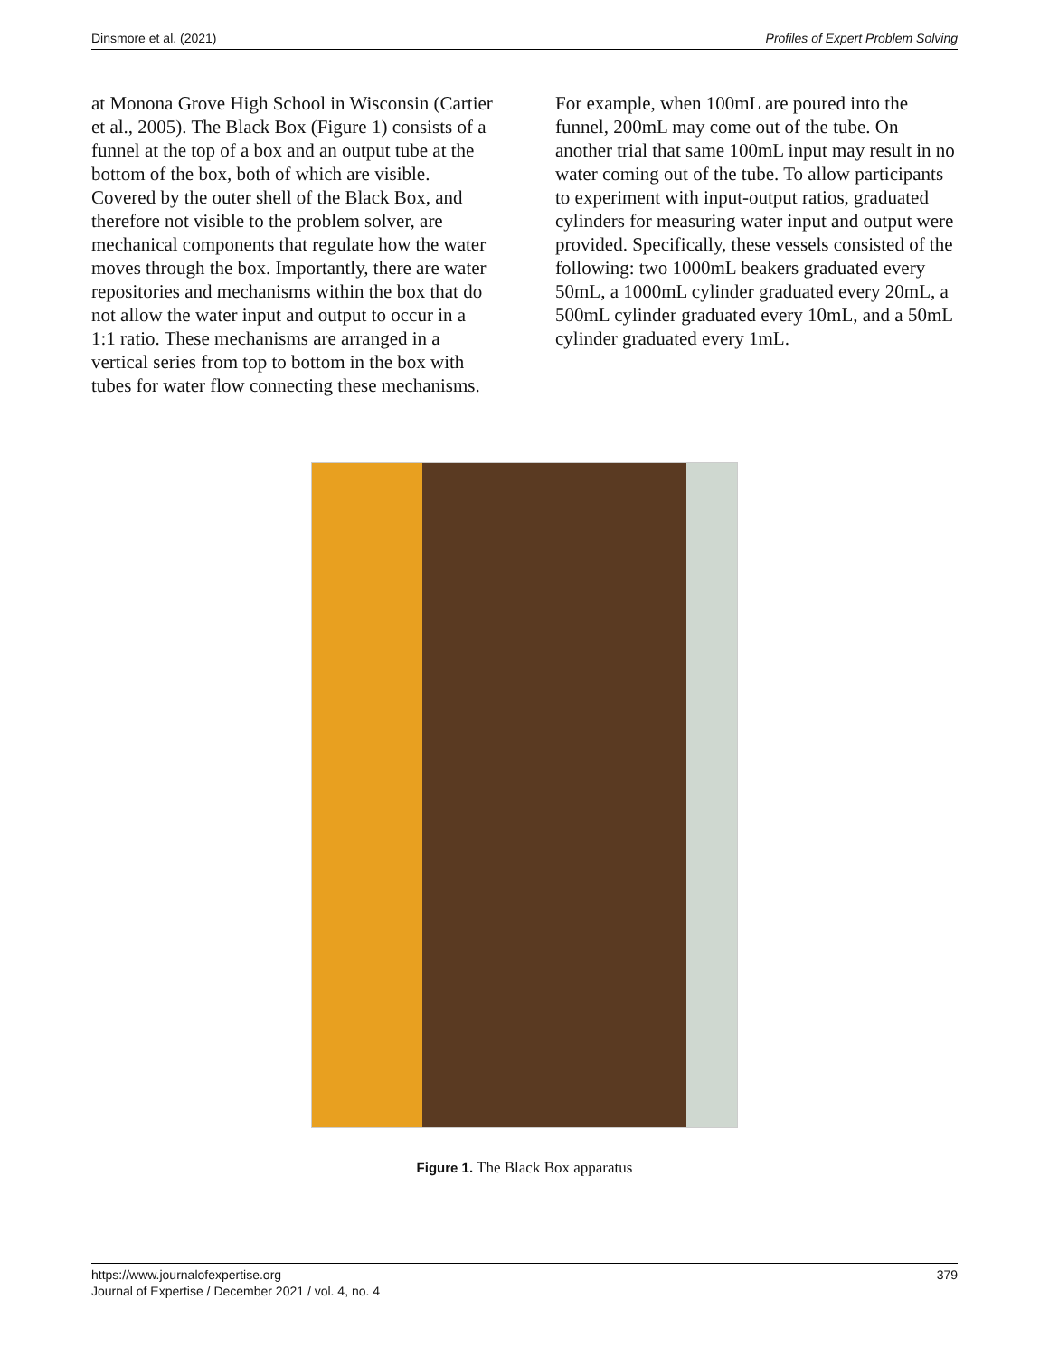Dinsmore et al. (2021) Profiles of Expert Problem Solving
at Monona Grove High School in Wisconsin (Cartier et al., 2005). The Black Box (Figure 1) consists of a funnel at the top of a box and an output tube at the bottom of the box, both of which are visible. Covered by the outer shell of the Black Box, and therefore not visible to the problem solver, are mechanical components that regulate how the water moves through the box. Importantly, there are water repositories and mechanisms within the box that do not allow the water input and output to occur in a 1:1 ratio. These mechanisms are arranged in a vertical series from top to bottom in the box with tubes for water flow connecting these mechanisms.
For example, when 100mL are poured into the funnel, 200mL may come out of the tube. On another trial that same 100mL input may result in no water coming out of the tube. To allow participants to experiment with input-output ratios, graduated cylinders for measuring water input and output were provided. Specifically, these vessels consisted of the following: two 1000mL beakers graduated every 50mL, a 1000mL cylinder graduated every 20mL, a 500mL cylinder graduated every 10mL, and a 50mL cylinder graduated every 1mL.
Figure 1. The Black Box apparatus
https://www.journalofexpertise.org
Journal of Expertise / December 2021 / vol. 4, no. 4
379